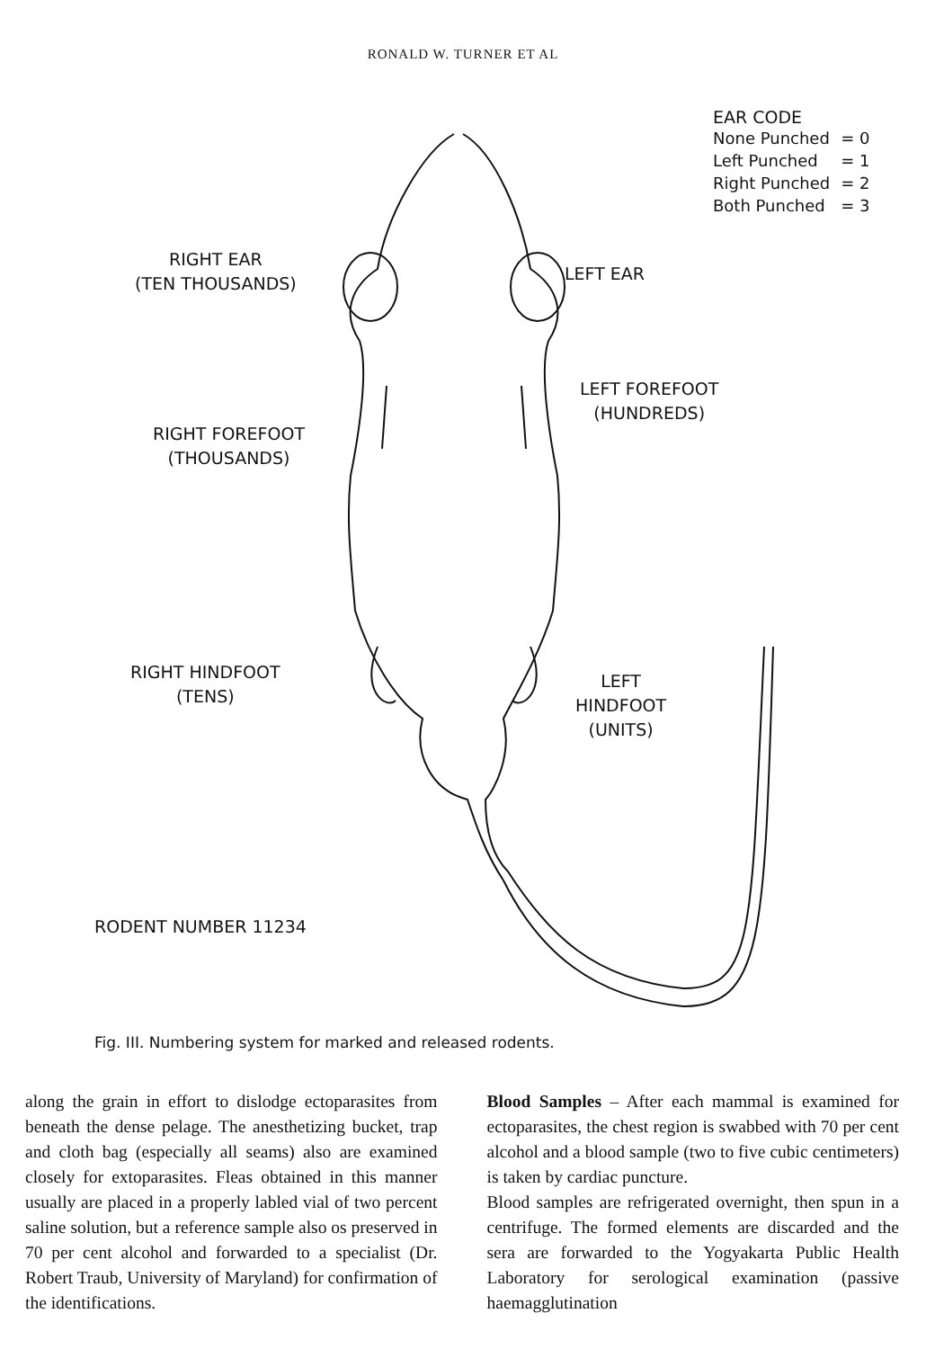RONALD W. TURNER ET AL
RIGHT EAR
(TEN THOUSANDS)
LEFT EAR
RIGHT FOREFOOT
(THOUSANDS)
LEFT FOREFOOT
(HUNDREDS)
RIGHT HINDFOOT
(TENS)
LEFT
HINDFOOT
(UNITS)
RODENT NUMBER 11234
EAR CODE
| None Punched | = 0 |
| Left Punched | = 1 |
| Right Punched | = 2 |
| Both Punched | = 3 |
Fig. III. Numbering system for marked and released rodents.
along the grain in effort to dislodge ectoparasites from beneath the dense pelage. The anesthetizing bucket, trap and cloth bag (especially all seams) also are examined closely for extoparasites. Fleas obtained in this manner usually are placed in a properly labled vial of two percent saline solution, but a reference sample also os preserved in 70 per cent alcohol and forwarded to a specialist (Dr. Robert Traub, University of Maryland) for confirmation of the identifications.
Blood Samples – After each mammal is examined for ectoparasites, the chest region is swabbed with 70 per cent alcohol and a blood sample (two to five cubic centimeters) is taken by cardiac puncture.
Blood samples are refrigerated overnight, then spun in a centrifuge. The formed elements are discarded and the sera are forwarded to the Yogyakarta Public Health Laboratory for serological examination (passive haemagglutination